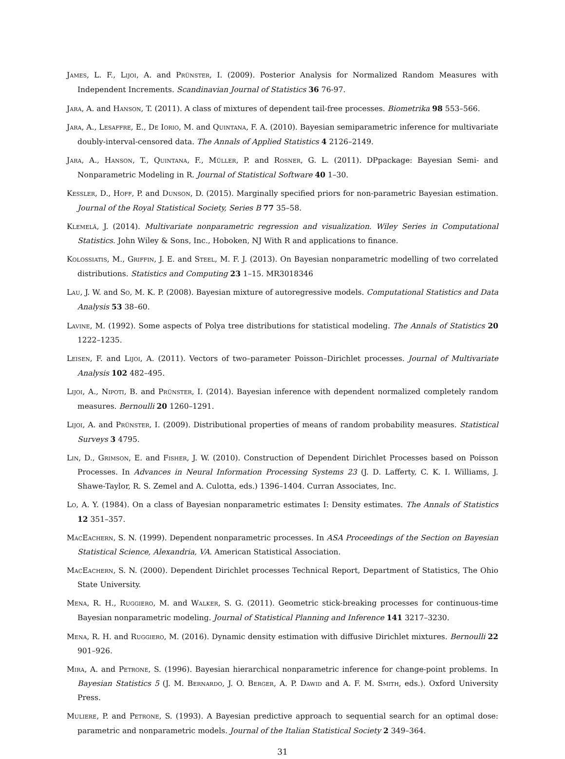James, L. F., Lijoi, A. and Prünster, I. (2009). Posterior Analysis for Normalized Random Measures with Independent Increments. Scandinavian Journal of Statistics 36 76-97.
Jara, A. and Hanson, T. (2011). A class of mixtures of dependent tail-free processes. Biometrika 98 553–566.
Jara, A., Lesaffre, E., De Iorio, M. and Quintana, F. A. (2010). Bayesian semiparametric inference for multivariate doubly-interval-censored data. The Annals of Applied Statistics 4 2126–2149.
Jara, A., Hanson, T., Quintana, F., Müller, P. and Rosner, G. L. (2011). DPpackage: Bayesian Semi- and Nonparametric Modeling in R. Journal of Statistical Software 40 1–30.
Kessler, D., Hoff, P. and Dunson, D. (2015). Marginally specified priors for non-parametric Bayesian estimation. Journal of the Royal Statistical Society, Series B 77 35–58.
Klemelä, J. (2014). Multivariate nonparametric regression and visualization. Wiley Series in Computational Statistics. John Wiley & Sons, Inc., Hoboken, NJ With R and applications to finance.
Kolossiatis, M., Griffin, J. E. and Steel, M. F. J. (2013). On Bayesian nonparametric modelling of two correlated distributions. Statistics and Computing 23 1–15. MR3018346
Lau, J. W. and So, M. K. P. (2008). Bayesian mixture of autoregressive models. Computational Statistics and Data Analysis 53 38–60.
Lavine, M. (1992). Some aspects of Polya tree distributions for statistical modeling. The Annals of Statistics 20 1222–1235.
Leisen, F. and Lijoi, A. (2011). Vectors of two–parameter Poisson–Dirichlet processes. Journal of Multivariate Analysis 102 482–495.
Lijoi, A., Nipoti, B. and Prünster, I. (2014). Bayesian inference with dependent normalized completely random measures. Bernoulli 20 1260–1291.
Lijoi, A. and Prünster, I. (2009). Distributional properties of means of random probability measures. Statistical Surveys 3 4795.
Lin, D., Grimson, E. and Fisher, J. W. (2010). Construction of Dependent Dirichlet Processes based on Poisson Processes. In Advances in Neural Information Processing Systems 23 (J. D. Lafferty, C. K. I. Williams, J. Shawe-Taylor, R. S. Zemel and A. Culotta, eds.) 1396–1404. Curran Associates, Inc.
Lo, A. Y. (1984). On a class of Bayesian nonparametric estimates I: Density estimates. The Annals of Statistics 12 351–357.
MacEachern, S. N. (1999). Dependent nonparametric processes. In ASA Proceedings of the Section on Bayesian Statistical Science, Alexandria, VA. American Statistical Association.
MacEachern, S. N. (2000). Dependent Dirichlet processes Technical Report, Department of Statistics, The Ohio State University.
Mena, R. H., Ruggiero, M. and Walker, S. G. (2011). Geometric stick-breaking processes for continuous-time Bayesian nonparametric modeling. Journal of Statistical Planning and Inference 141 3217–3230.
Mena, R. H. and Ruggiero, M. (2016). Dynamic density estimation with diffusive Dirichlet mixtures. Bernoulli 22 901–926.
Mira, A. and Petrone, S. (1996). Bayesian hierarchical nonparametric inference for change-point problems. In Bayesian Statistics 5 (J. M. Bernardo, J. O. Berger, A. P. Dawid and A. F. M. Smith, eds.). Oxford University Press.
Muliere, P. and Petrone, S. (1993). A Bayesian predictive approach to sequential search for an optimal dose: parametric and nonparametric models. Journal of the Italian Statistical Society 2 349–364.
31